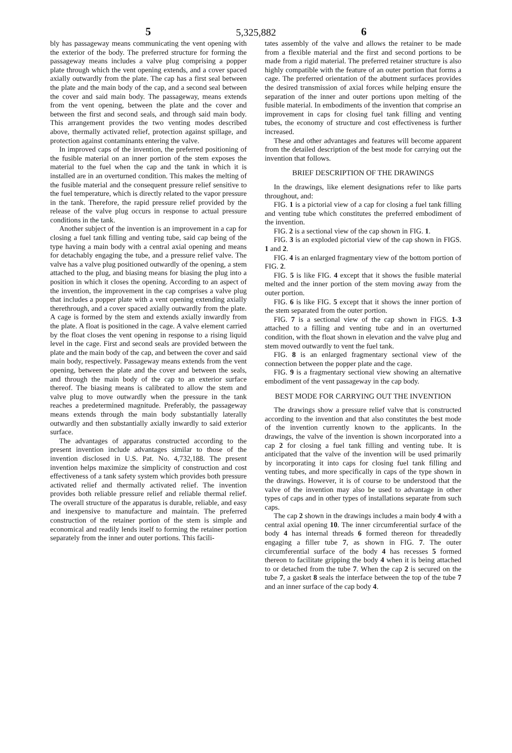5 5,325,882 6
bly has passageway means communicating the vent opening with the exterior of the body. The preferred structure for forming the passageway means includes a valve plug comprising a popper plate through which the vent opening extends, and a cover spaced axially outwardly from the plate. The cap has a first seal between the plate and the main body of the cap, and a second seal between the cover and said main body. The passageway, means extends from the vent opening, between the plate and the cover and between the first and second seals, and through said main body. This arrangement provides the two venting modes described above, thermally activated relief, protection against spillage, and protection against contaminants entering the valve.
In improved caps of the invention, the preferred positioning of the fusible material on an inner portion of the stem exposes the material to the fuel when the cap and the tank in which it is installed are in an overturned condition. This makes the melting of the fusible material and the consequent pressure relief sensitive to the fuel temperature, which is directly related to the vapor pressure in the tank. Therefore, the rapid pressure relief provided by the release of the valve plug occurs in response to actual pressure conditions in the tank.
Another subject of the invention is an improvement in a cap for closing a fuel tank filling and venting tube, said cap being of the type having a main body with a central axial opening and means for detachably engaging the tube, and a pressure relief valve. The valve has a valve plug positioned outwardly of the opening, a stem attached to the plug, and biasing means for biasing the plug into a position in which it closes the opening. According to an aspect of the invention, the improvement in the cap comprises a valve plug that includes a popper plate with a vent opening extending axially therethrough, and a cover spaced axially outwardly from the plate. A cage is formed by the stem and extends axially inwardly from the plate. A float is positioned in the cage. A valve element carried by the float closes the vent opening in response to a rising liquid level in the cage. First and second seals are provided between the plate and the main body of the cap, and between the cover and said main body, respectively. Passageway means extends from the vent opening, between the plate and the cover and between the seals, and through the main body of the cap to an exterior surface thereof. The biasing means is calibrated to allow the stem and valve plug to move outwardly when the pressure in the tank reaches a predetermined magnitude. Preferably, the passageway means extends through the main body substantially laterally outwardly and then substantially axially inwardly to said exterior surface.
The advantages of apparatus constructed according to the present invention include advantages similar to those of the invention disclosed in U.S. Pat. No. 4,732,188. The present invention helps maximize the simplicity of construction and cost effectiveness of a tank safety system which provides both pressure activated relief and thermally activated relief. The invention provides both reliable pressure relief and reliable thermal relief. The overall structure of the apparatus is durable, reliable, and easy and inexpensive to manufacture and maintain. The preferred construction of the retainer portion of the stem is simple and economical and readily lends itself to forming the retainer portion separately from the inner and outer portions. This facili-
tates assembly of the valve and allows the retainer to be made from a flexible material and the first and second portions to be made from a rigid material. The preferred retainer structure is also highly compatible with the feature of an outer portion that forms a cage. The preferred orientation of the abutment surfaces provides the desired transmission of axial forces while helping ensure the separation of the inner and outer portions upon melting of the fusible material. In embodiments of the invention that comprise an improvement in caps for closing fuel tank filling and venting tubes, the economy of structure and cost effectiveness is further increased.
These and other advantages and features will become apparent from the detailed description of the best mode for carrying out the invention that follows.
BRIEF DESCRIPTION OF THE DRAWINGS
In the drawings, like element designations refer to like parts throughout, and:
FIG. 1 is a pictorial view of a cap for closing a fuel tank filling and venting tube which constitutes the preferred embodiment of the invention.
FIG. 2 is a sectional view of the cap shown in FIG. 1.
FIG. 3 is an exploded pictorial view of the cap shown in FIGS. 1 and 2.
FIG. 4 is an enlarged fragmentary view of the bottom portion of FIG. 2.
FIG. 5 is like FIG. 4 except that it shows the fusible material melted and the inner portion of the stem moving away from the outer portion.
FIG. 6 is like FIG. 5 except that it shows the inner portion of the stem separated from the outer portion.
FIG. 7 is a sectional view of the cap shown in FIGS. 1-3 attached to a filling and venting tube and in an overturned condition, with the float shown in elevation and the valve plug and stem moved outwardly to vent the fuel tank.
FIG. 8 is an enlarged fragmentary sectional view of the connection between the popper plate and the cage.
FIG. 9 is a fragmentary sectional view showing an alternative embodiment of the vent passageway in the cap body.
BEST MODE FOR CARRYING OUT THE INVENTION
The drawings show a pressure relief valve that is constructed according to the invention and that also constitutes the best mode of the invention currently known to the applicants. In the drawings, the valve of the invention is shown incorporated into a cap 2 for closing a fuel tank filling and venting tube. It is anticipated that the valve of the invention will be used primarily by incorporating it into caps for closing fuel tank filling and venting tubes, and more specifically in caps of the type shown in the drawings. However, it is of course to be understood that the valve of the invention may also be used to advantage in other types of caps and in other types of installations separate from such caps.
The cap 2 shown in the drawings includes a main body 4 with a central axial opening 10. The inner circumferential surface of the body 4 has internal threads 6 formed thereon for threadedly engaging a filler tube 7, as shown in FIG. 7. The outer circumferential surface of the body 4 has recesses 5 formed thereon to facilitate gripping the body 4 when it is being attached to or detached from the tube 7. When the cap 2 is secured on the tube 7, a gasket 8 seals the interface between the top of the tube 7 and an inner surface of the cap body 4.